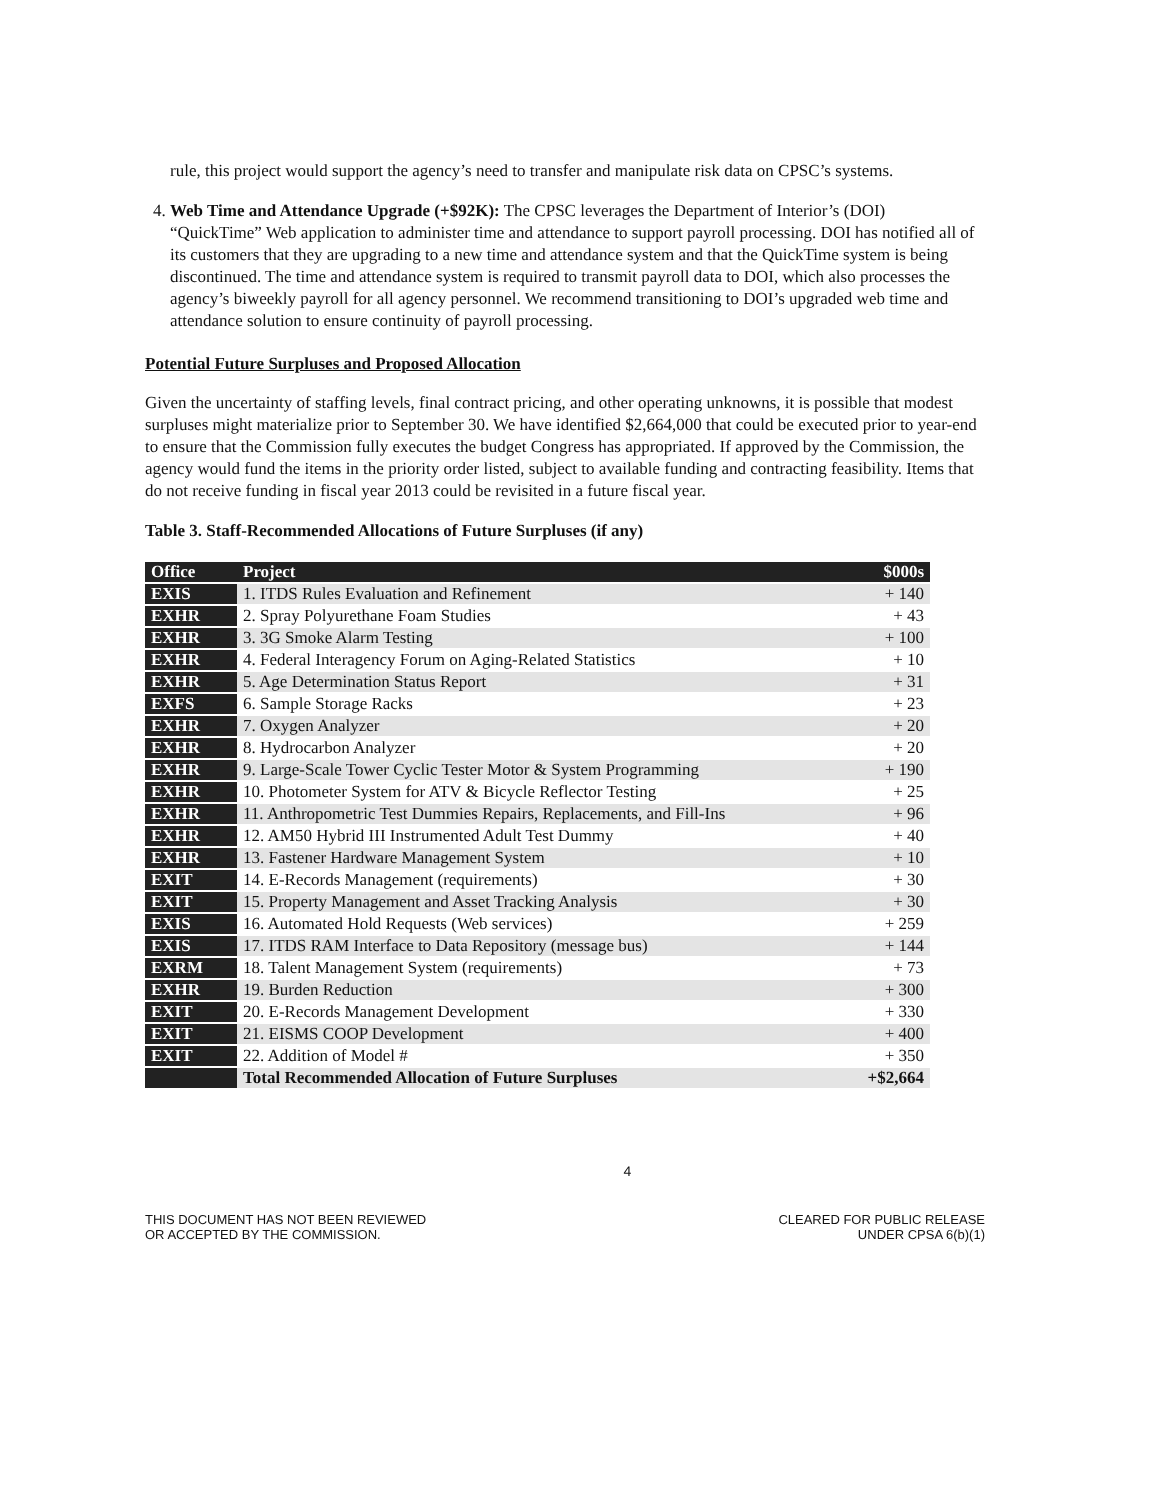rule, this project would support the agency’s need to transfer and manipulate risk data on CPSC’s systems.
4. Web Time and Attendance Upgrade (+$92K): The CPSC leverages the Department of Interior’s (DOI) “QuickTime” Web application to administer time and attendance to support payroll processing. DOI has notified all of its customers that they are upgrading to a new time and attendance system and that the QuickTime system is being discontinued. The time and attendance system is required to transmit payroll data to DOI, which also processes the agency’s biweekly payroll for all agency personnel. We recommend transitioning to DOI’s upgraded web time and attendance solution to ensure continuity of payroll processing.
Potential Future Surpluses and Proposed Allocation
Given the uncertainty of staffing levels, final contract pricing, and other operating unknowns, it is possible that modest surpluses might materialize prior to September 30. We have identified $2,664,000 that could be executed prior to year-end to ensure that the Commission fully executes the budget Congress has appropriated. If approved by the Commission, the agency would fund the items in the priority order listed, subject to available funding and contracting feasibility. Items that do not receive funding in fiscal year 2013 could be revisited in a future fiscal year.
Table 3. Staff-Recommended Allocations of Future Surpluses (if any)
| Office | Project | $000s |
| --- | --- | --- |
| EXIS | 1. ITDS Rules Evaluation and Refinement | + 140 |
| EXHR | 2. Spray Polyurethane Foam Studies | + 43 |
| EXHR | 3. 3G Smoke Alarm Testing | + 100 |
| EXHR | 4. Federal Interagency Forum on Aging-Related Statistics | + 10 |
| EXHR | 5. Age Determination Status Report | + 31 |
| EXFS | 6. Sample Storage Racks | + 23 |
| EXHR | 7. Oxygen Analyzer | + 20 |
| EXHR | 8. Hydrocarbon Analyzer | + 20 |
| EXHR | 9. Large-Scale Tower Cyclic Tester Motor & System Programming | + 190 |
| EXHR | 10. Photometer System for ATV & Bicycle Reflector Testing | + 25 |
| EXHR | 11. Anthropometric Test Dummies Repairs, Replacements, and Fill-Ins | + 96 |
| EXHR | 12. AM50 Hybrid III Instrumented Adult Test Dummy | + 40 |
| EXHR | 13. Fastener Hardware Management System | + 10 |
| EXIT | 14. E-Records Management (requirements) | + 30 |
| EXIT | 15. Property Management and Asset Tracking Analysis | + 30 |
| EXIS | 16. Automated Hold Requests (Web services) | + 259 |
| EXIS | 17. ITDS RAM Interface to Data Repository (message bus) | + 144 |
| EXRM | 18. Talent Management System (requirements) | + 73 |
| EXHR | 19. Burden Reduction | + 300 |
| EXIT | 20. E-Records Management Development | + 330 |
| EXIT | 21. EISMS COOP Development | + 400 |
| EXIT | 22. Addition of Model # | + 350 |
| | Total Recommended Allocation of Future Surpluses | +$2,664 |
4
THIS DOCUMENT HAS NOT BEEN REVIEWED
OR ACCEPTED BY THE COMMISSION.
CLEARED FOR PUBLIC RELEASE
UNDER CPSA 6(b)(1)